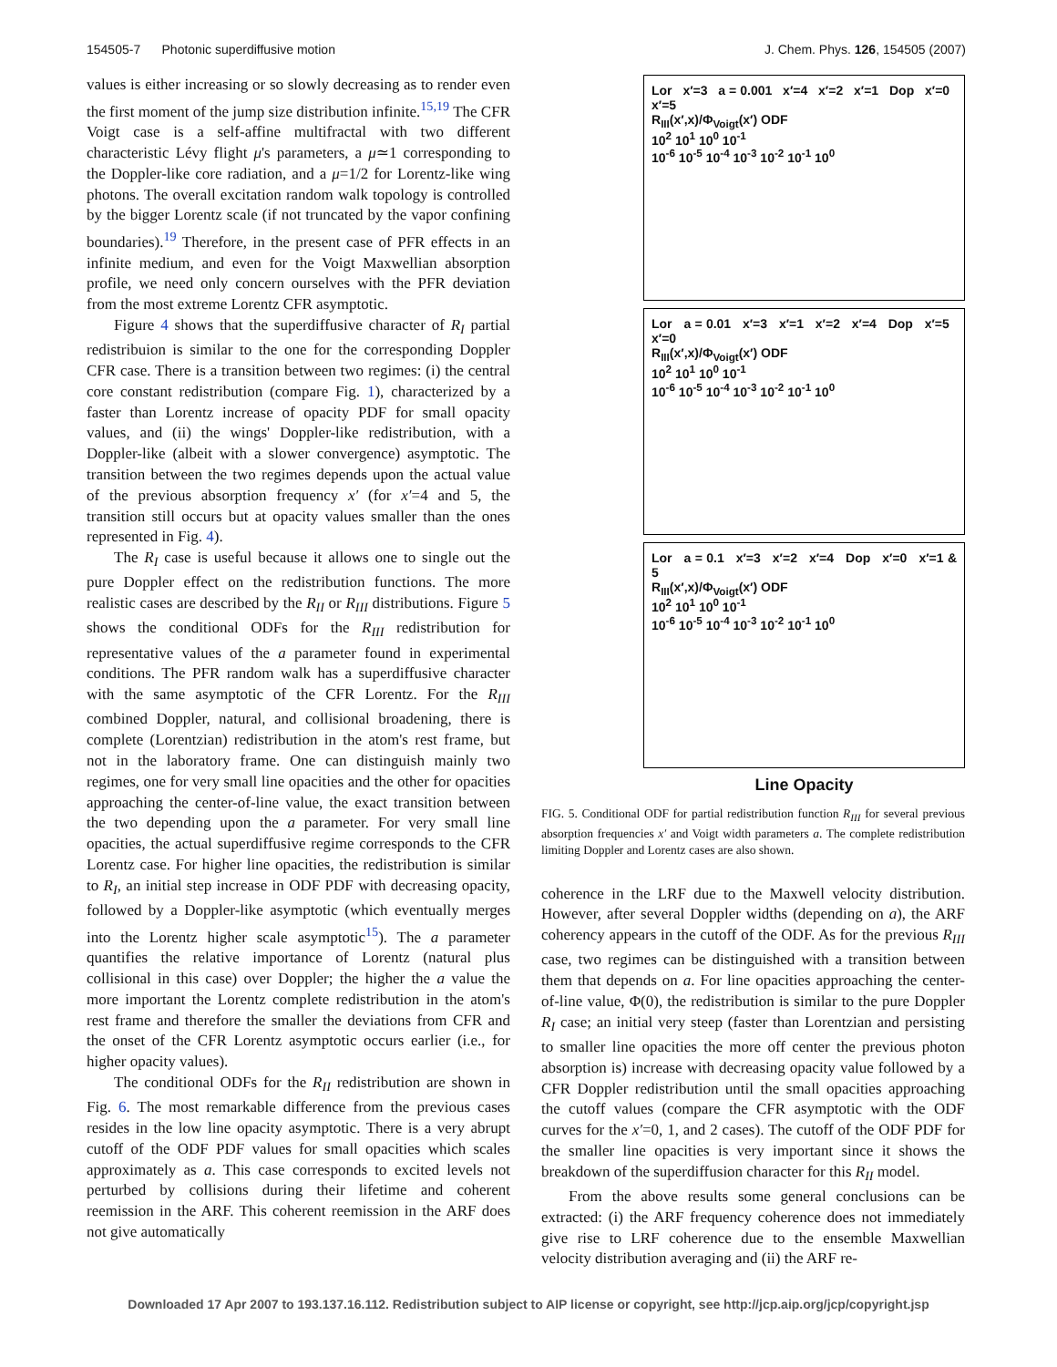154505-7 Photonic superdiffusive motion J. Chem. Phys. 126, 154505 (2007)
values is either increasing or so slowly decreasing as to render even the first moment of the jump size distribution infinite.<sup>15,19</sup> The CFR Voigt case is a self-affine multifractal with two different characteristic Lévy flight μ's parameters, a μ≃1 corresponding to the Doppler-like core radiation, and a μ=1/2 for Lorentz-like wing photons. The overall excitation random walk topology is controlled by the bigger Lorentz scale (if not truncated by the vapor confining boundaries).<sup>19</sup> Therefore, in the present case of PFR effects in an infinite medium, and even for the Voigt Maxwellian absorption profile, we need only concern ourselves with the PFR deviation from the most extreme Lorentz CFR asymptotic.
Figure 4 shows that the superdiffusive character of R<sub>I</sub> partial redistribuion is similar to the one for the corresponding Doppler CFR case. There is a transition between two regimes: (i) the central core constant redistribution (compare Fig. 1), characterized by a faster than Lorentz increase of opacity PDF for small opacity values, and (ii) the wings' Doppler-like redistribution, with a Doppler-like (albeit with a slower convergence) asymptotic. The transition between the two regimes depends upon the actual value of the previous absorption frequency x′ (for x′=4 and 5, the transition still occurs but at opacity values smaller than the ones represented in Fig. 4).
The R<sub>I</sub> case is useful because it allows one to single out the pure Doppler effect on the redistribution functions. The more realistic cases are described by the R<sub>II</sub> or R<sub>III</sub> distributions. Figure 5 shows the conditional ODFs for the R<sub>III</sub> redistribution for representative values of the a parameter found in experimental conditions. The PFR random walk has a superdiffusive character with the same asymptotic of the CFR Lorentz. For the R<sub>III</sub> combined Doppler, natural, and collisional broadening, there is complete (Lorentzian) redistribution in the atom's rest frame, but not in the laboratory frame. One can distinguish mainly two regimes, one for very small line opacities and the other for opacities approaching the center-of-line value, the exact transition between the two depending upon the a parameter. For very small line opacities, the actual superdiffusive regime corresponds to the CFR Lorentz case. For higher line opacities, the redistribution is similar to R<sub>I</sub>, an initial step increase in ODF PDF with decreasing opacity, followed by a Doppler-like asymptotic (which eventually merges into the Lorentz higher scale asymptotic<sup>15</sup>). The a parameter quantifies the relative importance of Lorentz (natural plus collisional in this case) over Doppler; the higher the a value the more important the Lorentz complete redistribution in the atom's rest frame and therefore the smaller the deviations from CFR and the onset of the CFR Lorentz asymptotic occurs earlier (i.e., for higher opacity values).
The conditional ODFs for the R<sub>II</sub> redistribution are shown in Fig. 6. The most remarkable difference from the previous cases resides in the low line opacity asymptotic. There is a very abrupt cutoff of the ODF PDF values for small opacities which scales approximately as a. This case corresponds to excited levels not perturbed by collisions during their lifetime and coherent reemission in the ARF. This coherent reemission in the ARF does not give automatically
Lor x′=3 a = 0.001 x′=4 x′=2 x′=1 Dop x′=0 x′=5
R<sub>III</sub>(x′,x)/Φ<sub>Voigt</sub>(x′) ODF
10<sup>2</sup> 10<sup>1</sup> 10<sup>0</sup> 10<sup>-1</sup>
10<sup>-6</sup> 10<sup>-5</sup> 10<sup>-4</sup> 10<sup>-3</sup> 10<sup>-2</sup> 10<sup>-1</sup> 10<sup>0</sup>
Lor a = 0.01 x′=3 x′=1 x′=2 x′=4 Dop x′=5 x′=0
R<sub>III</sub>(x′,x)/Φ<sub>Voigt</sub>(x′) ODF
10<sup>2</sup> 10<sup>1</sup> 10<sup>0</sup> 10<sup>-1</sup>
10<sup>-6</sup> 10<sup>-5</sup> 10<sup>-4</sup> 10<sup>-3</sup> 10<sup>-2</sup> 10<sup>-1</sup> 10<sup>0</sup>
Lor a = 0.1 x′=3 x′=2 x′=4 Dop x′=0 x′=1 & 5
R<sub>III</sub>(x′,x)/Φ<sub>Voigt</sub>(x′) ODF
10<sup>2</sup> 10<sup>1</sup> 10<sup>0</sup> 10<sup>-1</sup>
10<sup>-6</sup> 10<sup>-5</sup> 10<sup>-4</sup> 10<sup>-3</sup> 10<sup>-2</sup> 10<sup>-1</sup> 10<sup>0</sup>
Line Opacity
FIG. 5. Conditional ODF for partial redistribution function R<sub>III</sub> for several previous absorption frequencies x′ and Voigt width parameters a. The complete redistribution limiting Doppler and Lorentz cases are also shown.
coherence in the LRF due to the Maxwell velocity distribution. However, after several Doppler widths (depending on a), the ARF coherency appears in the cutoff of the ODF. As for the previous R<sub>III</sub> case, two regimes can be distinguished with a transition between them that depends on a. For line opacities approaching the center-of-line value, Φ(0), the redistribution is similar to the pure Doppler R<sub>I</sub> case; an initial very steep (faster than Lorentzian and persisting to smaller line opacities the more off center the previous photon absorption is) increase with decreasing opacity value followed by a CFR Doppler redistribution until the small opacities approaching the cutoff values (compare the CFR asymptotic with the ODF curves for the x′=0, 1, and 2 cases). The cutoff of the ODF PDF for the smaller line opacities is very important since it shows the breakdown of the superdiffusion character for this R<sub>II</sub> model.
From the above results some general conclusions can be extracted: (i) the ARF frequency coherence does not immediately give rise to LRF coherence due to the ensemble Maxwellian velocity distribution averaging and (ii) the ARF re-
Downloaded 17 Apr 2007 to 193.137.16.112. Redistribution subject to AIP license or copyright, see http://jcp.aip.org/jcp/copyright.jsp